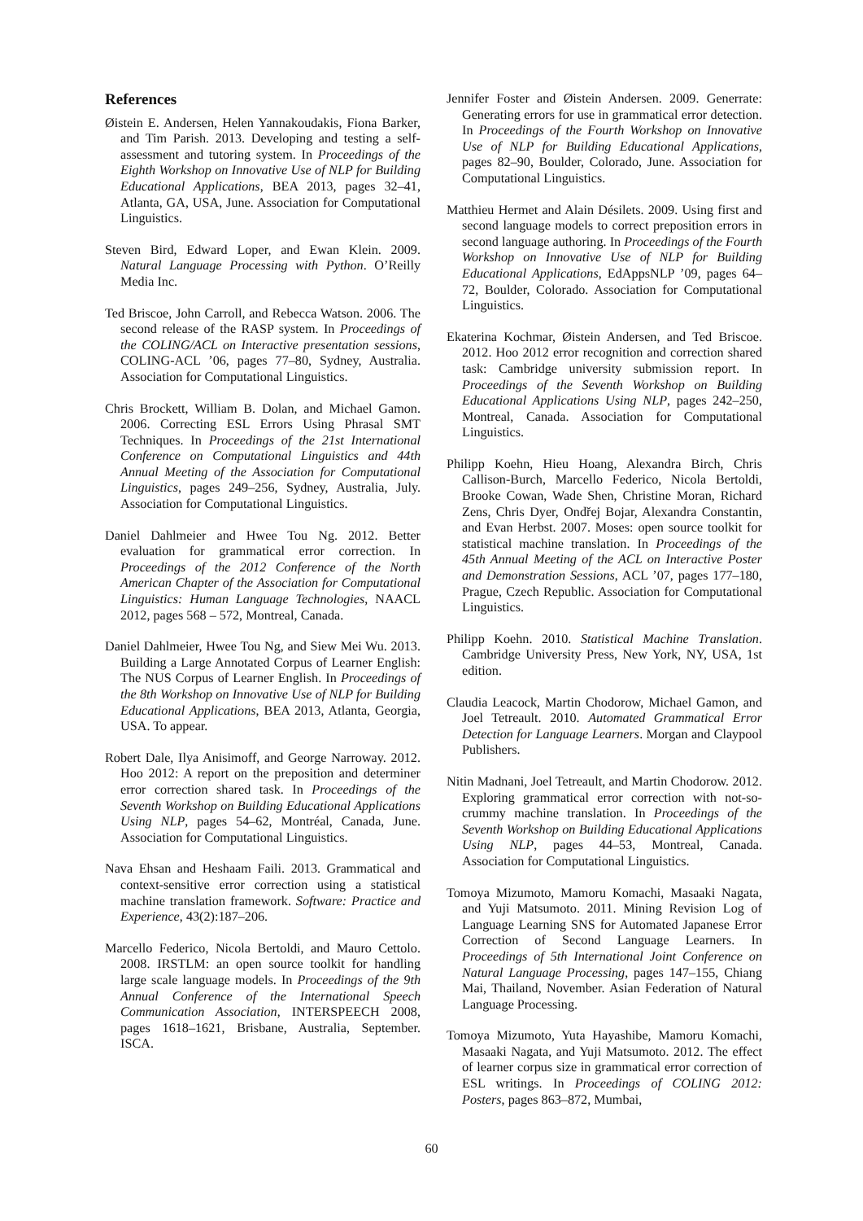References
Øistein E. Andersen, Helen Yannakoudakis, Fiona Barker, and Tim Parish. 2013. Developing and testing a self-assessment and tutoring system. In Proceedings of the Eighth Workshop on Innovative Use of NLP for Building Educational Applications, BEA 2013, pages 32–41, Atlanta, GA, USA, June. Association for Computational Linguistics.
Steven Bird, Edward Loper, and Ewan Klein. 2009. Natural Language Processing with Python. O’Reilly Media Inc.
Ted Briscoe, John Carroll, and Rebecca Watson. 2006. The second release of the RASP system. In Proceedings of the COLING/ACL on Interactive presentation sessions, COLING-ACL ’06, pages 77–80, Sydney, Australia. Association for Computational Linguistics.
Chris Brockett, William B. Dolan, and Michael Gamon. 2006. Correcting ESL Errors Using Phrasal SMT Techniques. In Proceedings of the 21st International Conference on Computational Linguistics and 44th Annual Meeting of the Association for Computational Linguistics, pages 249–256, Sydney, Australia, July. Association for Computational Linguistics.
Daniel Dahlmeier and Hwee Tou Ng. 2012. Better evaluation for grammatical error correction. In Proceedings of the 2012 Conference of the North American Chapter of the Association for Computational Linguistics: Human Language Technologies, NAACL 2012, pages 568 – 572, Montreal, Canada.
Daniel Dahlmeier, Hwee Tou Ng, and Siew Mei Wu. 2013. Building a Large Annotated Corpus of Learner English: The NUS Corpus of Learner English. In Proceedings of the 8th Workshop on Innovative Use of NLP for Building Educational Applications, BEA 2013, Atlanta, Georgia, USA. To appear.
Robert Dale, Ilya Anisimoff, and George Narroway. 2012. Hoo 2012: A report on the preposition and determiner error correction shared task. In Proceedings of the Seventh Workshop on Building Educational Applications Using NLP, pages 54–62, Montréal, Canada, June. Association for Computational Linguistics.
Nava Ehsan and Heshaam Faili. 2013. Grammatical and context-sensitive error correction using a statistical machine translation framework. Software: Practice and Experience, 43(2):187–206.
Marcello Federico, Nicola Bertoldi, and Mauro Cettolo. 2008. IRSTLM: an open source toolkit for handling large scale language models. In Proceedings of the 9th Annual Conference of the International Speech Communication Association, INTERSPEECH 2008, pages 1618–1621, Brisbane, Australia, September. ISCA.
Jennifer Foster and Øistein Andersen. 2009. Generrate: Generating errors for use in grammatical error detection. In Proceedings of the Fourth Workshop on Innovative Use of NLP for Building Educational Applications, pages 82–90, Boulder, Colorado, June. Association for Computational Linguistics.
Matthieu Hermet and Alain Désilets. 2009. Using first and second language models to correct preposition errors in second language authoring. In Proceedings of the Fourth Workshop on Innovative Use of NLP for Building Educational Applications, EdAppsNLP ’09, pages 64–72, Boulder, Colorado. Association for Computational Linguistics.
Ekaterina Kochmar, Øistein Andersen, and Ted Briscoe. 2012. Hoo 2012 error recognition and correction shared task: Cambridge university submission report. In Proceedings of the Seventh Workshop on Building Educational Applications Using NLP, pages 242–250, Montreal, Canada. Association for Computational Linguistics.
Philipp Koehn, Hieu Hoang, Alexandra Birch, Chris Callison-Burch, Marcello Federico, Nicola Bertoldi, Brooke Cowan, Wade Shen, Christine Moran, Richard Zens, Chris Dyer, Ondřej Bojar, Alexandra Constantin, and Evan Herbst. 2007. Moses: open source toolkit for statistical machine translation. In Proceedings of the 45th Annual Meeting of the ACL on Interactive Poster and Demonstration Sessions, ACL ’07, pages 177–180, Prague, Czech Republic. Association for Computational Linguistics.
Philipp Koehn. 2010. Statistical Machine Translation. Cambridge University Press, New York, NY, USA, 1st edition.
Claudia Leacock, Martin Chodorow, Michael Gamon, and Joel Tetreault. 2010. Automated Grammatical Error Detection for Language Learners. Morgan and Claypool Publishers.
Nitin Madnani, Joel Tetreault, and Martin Chodorow. 2012. Exploring grammatical error correction with not-so-crummy machine translation. In Proceedings of the Seventh Workshop on Building Educational Applications Using NLP, pages 44–53, Montreal, Canada. Association for Computational Linguistics.
Tomoya Mizumoto, Mamoru Komachi, Masaaki Nagata, and Yuji Matsumoto. 2011. Mining Revision Log of Language Learning SNS for Automated Japanese Error Correction of Second Language Learners. In Proceedings of 5th International Joint Conference on Natural Language Processing, pages 147–155, Chiang Mai, Thailand, November. Asian Federation of Natural Language Processing.
Tomoya Mizumoto, Yuta Hayashibe, Mamoru Komachi, Masaaki Nagata, and Yuji Matsumoto. 2012. The effect of learner corpus size in grammatical error correction of ESL writings. In Proceedings of COLING 2012: Posters, pages 863–872, Mumbai,
60